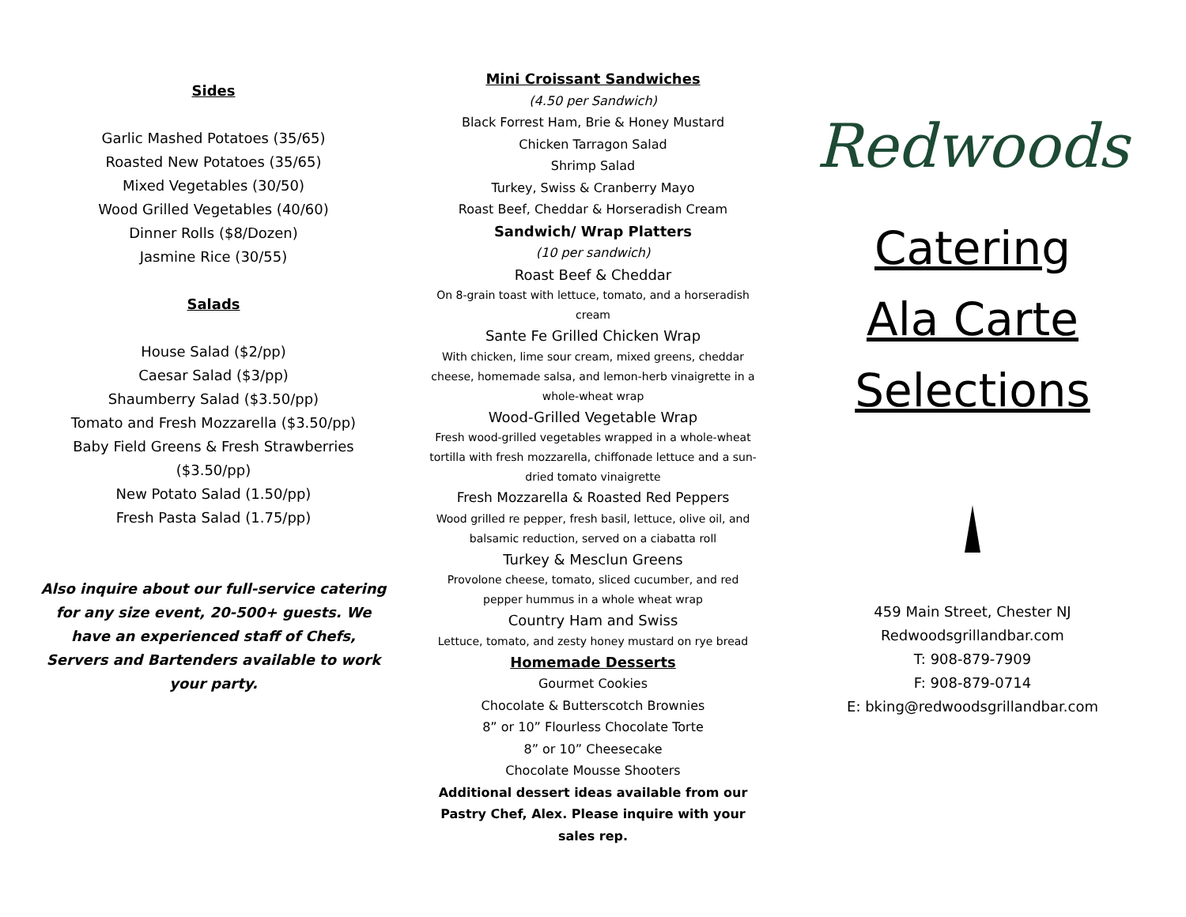Sides
Garlic Mashed Potatoes (35/65)
Roasted New Potatoes (35/65)
Mixed Vegetables (30/50)
Wood Grilled Vegetables (40/60)
Dinner Rolls ($8/Dozen)
Jasmine Rice (30/55)
Salads
House Salad ($2/pp)
Caesar Salad ($3/pp)
Shaumberry Salad ($3.50/pp)
Tomato and Fresh Mozzarella ($3.50/pp)
Baby Field Greens & Fresh Strawberries
($3.50/pp)
New Potato Salad (1.50/pp)
Fresh Pasta Salad (1.75/pp)
Also inquire about our full-service catering for any size event, 20-500+ guests. We have an experienced staff of Chefs, Servers and Bartenders available to work your party.
Mini Croissant Sandwiches
(4.50 per Sandwich)
Black Forrest Ham, Brie & Honey Mustard
Chicken Tarragon Salad
Shrimp Salad
Turkey, Swiss & Cranberry Mayo
Roast Beef, Cheddar & Horseradish Cream
Sandwich/ Wrap Platters
(10 per sandwich)
Roast Beef & Cheddar
On 8-grain toast with lettuce, tomato, and a horseradish cream
Sante Fe Grilled Chicken Wrap
With chicken, lime sour cream, mixed greens, cheddar cheese, homemade salsa, and lemon-herb vinaigrette in a whole-wheat wrap
Wood-Grilled Vegetable Wrap
Fresh wood-grilled vegetables wrapped in a whole-wheat tortilla with fresh mozzarella, chiffonade lettuce and a sun-dried tomato vinaigrette
Fresh Mozzarella & Roasted Red Peppers
Wood grilled re pepper, fresh basil, lettuce, olive oil, and balsamic reduction, served on a ciabatta roll
Turkey & Mesclun Greens
Provolone cheese, tomato, sliced cucumber, and red pepper hummus in a whole wheat wrap
Country Ham and Swiss
Lettuce, tomato, and zesty honey mustard on rye bread
Homemade Desserts
Gourmet Cookies
Chocolate & Butterscotch Brownies
8” or 10” Flourless Chocolate Torte
8” or 10” Cheesecake
Chocolate Mousse Shooters
Additional dessert ideas available from our Pastry Chef, Alex. Please inquire with your sales rep.
Redwoods
Catering
Ala Carte
Selections
459 Main Street, Chester NJ
Redwoodsgrillandbar.com
T: 908-879-7909
F: 908-879-0714
E: bking@redwoodsgrillandbar.com